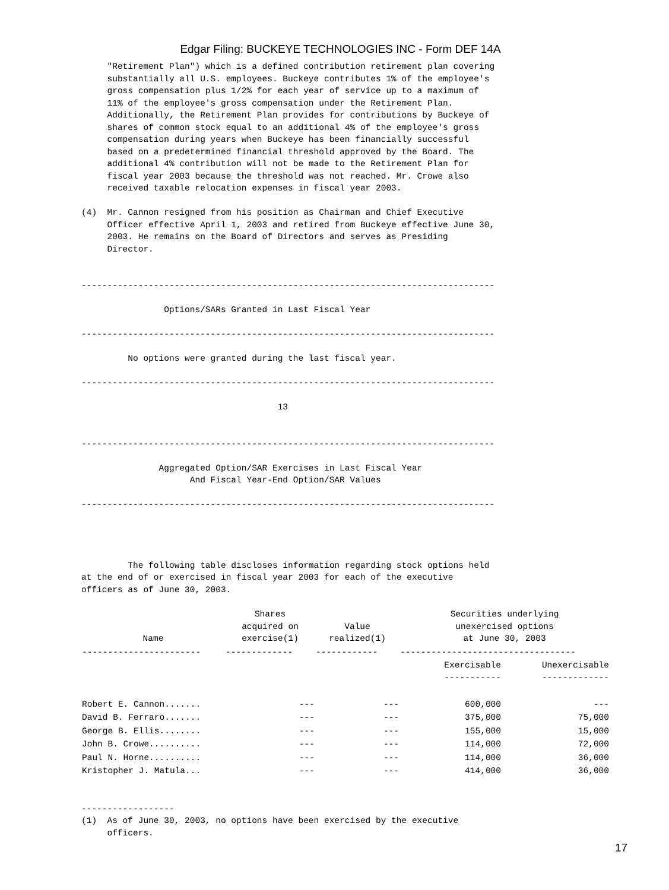Edgar Filing: BUCKEYE TECHNOLOGIES INC - Form DEF 14A
     "Retirement Plan") which is a defined contribution retirement plan covering
     substantially all U.S. employees. Buckeye contributes 1% of the employee's
     gross compensation plus 1/2% for each year of service up to a maximum of
     11% of the employee's gross compensation under the Retirement Plan.
     Additionally, the Retirement Plan provides for contributions by Buckeye of
     shares of common stock equal to an additional 4% of the employee's gross
     compensation during years when Buckeye has been financially successful
     based on a predetermined financial threshold approved by the Board. The
     additional 4% contribution will not be made to the Retirement Plan for
     fiscal year 2003 because the threshold was not reached. Mr. Crowe also
     received taxable relocation expenses in fiscal year 2003.

(4)  Mr. Cannon resigned from his position as Chairman and Chief Executive
     Officer effective April 1, 2003 and retired from Buckeye effective June 30,
     2003. He remains on the Board of Directors and serves as Presiding
     Director.


--------------------------------------------------------------------------------

                Options/SARs Granted in Last Fiscal Year

--------------------------------------------------------------------------------

         No options were granted during the last fiscal year.

--------------------------------------------------------------------------------

                                      13


--------------------------------------------------------------------------------

               Aggregated Option/SAR Exercises in Last Fiscal Year
                     And Fiscal Year-End Option/SAR Values

--------------------------------------------------------------------------------




         The following table discloses information regarding stock options held
at the end of or exercised in fiscal year 2003 for each of the executive
officers as of June 30, 2003.
| Name | Shares acquired on exercise(1) | Value realized(1) | Securities underlying unexercised options at June 30, 2003 | |
| --- | --- | --- | --- | --- |
| ----------------------- | ------------- | ------------ | ---------------------------------- | |
| | | | Exercisable ----------- | Unexercisable ------------- |
| Robert E. Cannon....... | --- | --- | 600,000 | --- |
| David B. Ferraro....... | --- | --- | 375,000 | 75,000 |
| George B. Ellis........ | --- | --- | 155,000 | 15,000 |
| John B. Crowe.......... | --- | --- | 114,000 | 72,000 |
| Paul N. Horne.......... | --- | --- | 114,000 | 36,000 |
| Kristopher J. Matula... | --- | --- | 414,000 | 36,000 |
------------------
(1)  As of June 30, 2003, no options have been exercised by the executive
     officers.
17